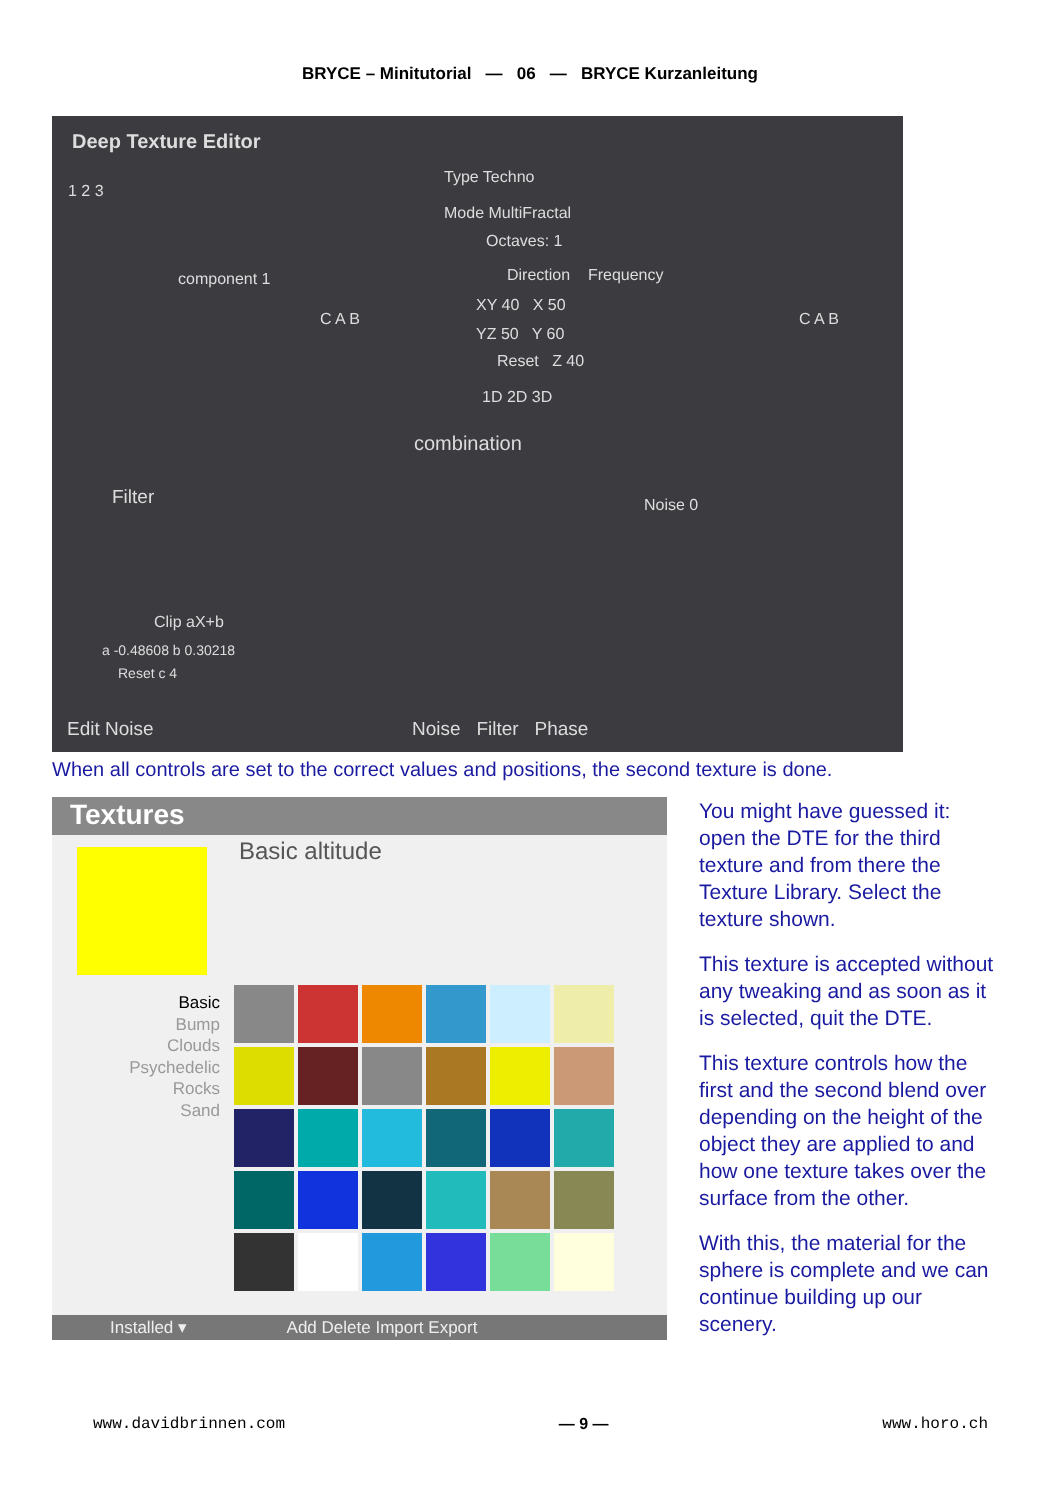BRYCE – Minitutorial — 06 — BRYCE Kurzanleitung
Deep Texture Editor
1 2 3
Type Techno
Mode MultiFractal
Octaves: 1
Direction Frequency
XY 40 X 50
YZ 50 Y 60
Reset Z 40
1D 2D 3D
component 1
C A B C A B
combination
Filter
Clip aX+b
a -0.48608 b 0.30218
Reset c 4
Noise 0
Edit Noise Noise Filter Phase
When all controls are set to the correct values and positions, the second texture is done.
Textures
Basic altitude
Basic
Bump
Clouds
Psychedelic
Rocks
Sand
Installed ▾ Add Delete Import Export
You might have guessed it: open the DTE for the third texture and from there the Texture Library. Select the texture shown.
This texture is accepted without any tweaking and as soon as it is selected, quit the DTE.
This texture controls how the first and the second blend over depending on the height of the object they are applied to and how one texture takes over the surface from the other.
With this, the material for the sphere is complete and we can continue building up our scenery.
www.davidbrinnen.com — 9 — www.horo.ch